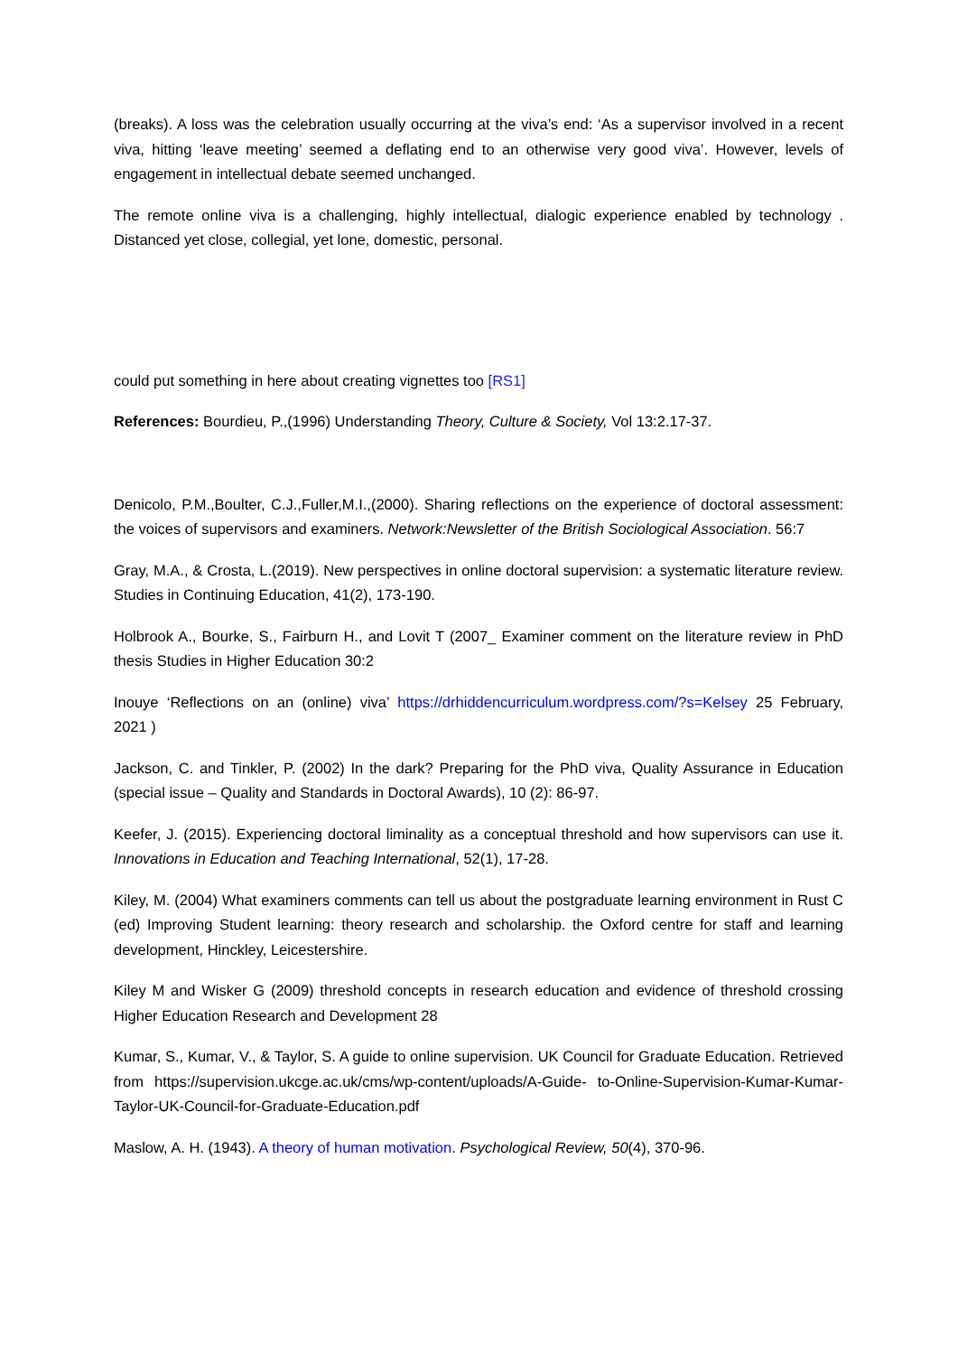(breaks). A loss was the celebration usually occurring at the viva’s end: ‘As a supervisor involved in a recent viva, hitting ‘leave meeting’ seemed a deflating end to an otherwise very good viva’. However, levels of engagement in intellectual debate seemed unchanged.
The remote online viva is a challenging, highly intellectual, dialogic experience enabled by technology . Distanced yet close, collegial, yet lone, domestic, personal.
could put something in here about creating vignettes too [RS1]
References: Bourdieu, P.,(1996) Understanding Theory, Culture & Society, Vol 13:2.17-37.
Denicolo, P.M.,Boulter, C.J.,Fuller,M.I.,(2000). Sharing reflections on the experience of doctoral assessment: the voices of supervisors and examiners. Network:Newsletter of the British Sociological Association. 56:7
Gray, M.A., & Crosta, L.(2019). New perspectives in online doctoral supervision: a systematic literature review. Studies in Continuing Education, 41(2), 173-190.
Holbrook A., Bourke, S., Fairburn H., and Lovit T (2007_ Examiner comment on the literature review in PhD thesis Studies in Higher Education 30:2
Inouye ‘Reflections on an (online) viva’ https://drhiddencurriculum.wordpress.com/?s=Kelsey 25 February, 2021 )
Jackson, C. and Tinkler, P. (2002) In the dark? Preparing for the PhD viva, Quality Assurance in Education (special issue – Quality and Standards in Doctoral Awards), 10 (2): 86-97.
Keefer, J. (2015). Experiencing doctoral liminality as a conceptual threshold and how supervisors can use it. Innovations in Education and Teaching International, 52(1), 17-28.
Kiley, M. (2004) What examiners comments can tell us about the postgraduate learning environment in Rust C (ed) Improving Student learning: theory research and scholarship. the Oxford centre for staff and learning development, Hinckley, Leicestershire.
Kiley M and Wisker G (2009) threshold concepts in research education and evidence of threshold crossing Higher Education Research and Development 28
Kumar, S., Kumar, V., & Taylor, S. A guide to online supervision. UK Council for Graduate Education. Retrieved from https://supervision.ukcge.ac.uk/cms/wp-content/uploads/A-Guide- to-Online-Supervision-Kumar-Kumar-Taylor-UK-Council-for-Graduate-Education.pdf
Maslow, A. H. (1943). A theory of human motivation. Psychological Review, 50(4), 370-96.